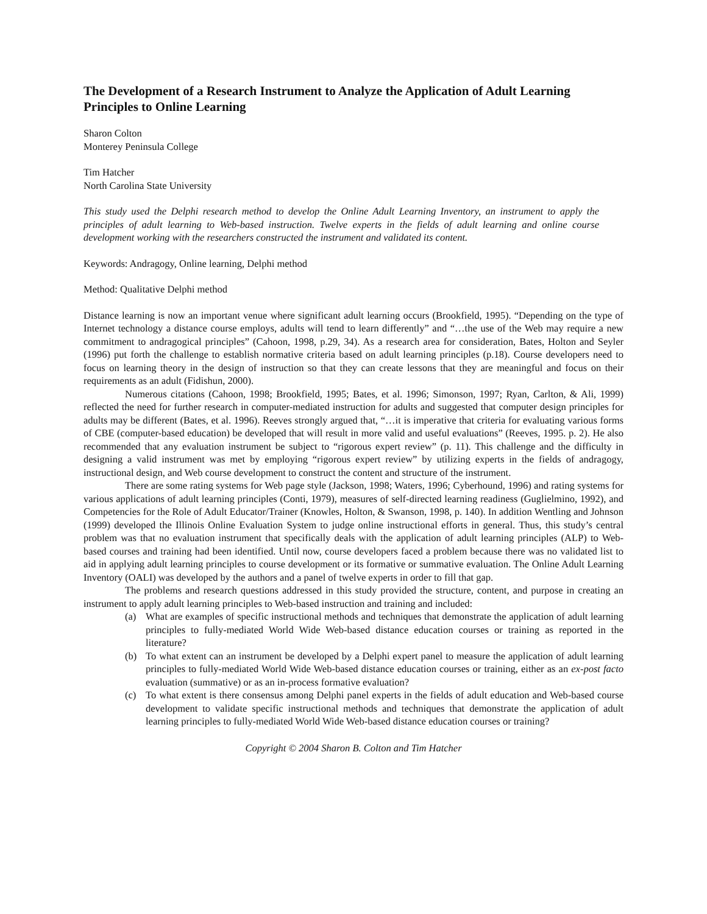The Development of a Research Instrument to Analyze the Application of Adult Learning Principles to Online Learning
Sharon Colton
Monterey Peninsula College
Tim Hatcher
North Carolina State University
This study used the Delphi research method to develop the Online Adult Learning Inventory, an instrument to apply the principles of adult learning to Web-based instruction. Twelve experts in the fields of adult learning and online course development working with the researchers constructed the instrument and validated its content.
Keywords: Andragogy, Online learning, Delphi method
Method: Qualitative Delphi method
Distance learning is now an important venue where significant adult learning occurs (Brookfield, 1995). “Depending on the type of Internet technology a distance course employs, adults will tend to learn differently” and “…the use of the Web may require a new commitment to andragogical principles” (Cahoon, 1998, p.29, 34). As a research area for consideration, Bates, Holton and Seyler (1996) put forth the challenge to establish normative criteria based on adult learning principles (p.18). Course developers need to focus on learning theory in the design of instruction so that they can create lessons that they are meaningful and focus on their requirements as an adult (Fidishun, 2000).
Numerous citations (Cahoon, 1998; Brookfield, 1995; Bates, et al. 1996; Simonson, 1997; Ryan, Carlton, & Ali, 1999) reflected the need for further research in computer-mediated instruction for adults and suggested that computer design principles for adults may be different (Bates, et al. 1996). Reeves strongly argued that, “…it is imperative that criteria for evaluating various forms of CBE (computer-based education) be developed that will result in more valid and useful evaluations” (Reeves, 1995. p. 2). He also recommended that any evaluation instrument be subject to “rigorous expert review” (p. 11). This challenge and the difficulty in designing a valid instrument was met by employing “rigorous expert review” by utilizing experts in the fields of andragogy, instructional design, and Web course development to construct the content and structure of the instrument.
There are some rating systems for Web page style (Jackson, 1998; Waters, 1996; Cyberhound, 1996) and rating systems for various applications of adult learning principles (Conti, 1979), measures of self-directed learning readiness (Guglielmino, 1992), and Competencies for the Role of Adult Educator/Trainer (Knowles, Holton, & Swanson, 1998, p. 140). In addition Wentling and Johnson (1999) developed the Illinois Online Evaluation System to judge online instructional efforts in general. Thus, this study’s central problem was that no evaluation instrument that specifically deals with the application of adult learning principles (ALP) to Web-based courses and training had been identified. Until now, course developers faced a problem because there was no validated list to aid in applying adult learning principles to course development or its formative or summative evaluation. The Online Adult Learning Inventory (OALI) was developed by the authors and a panel of twelve experts in order to fill that gap.
The problems and research questions addressed in this study provided the structure, content, and purpose in creating an instrument to apply adult learning principles to Web-based instruction and training and included:
(a) What are examples of specific instructional methods and techniques that demonstrate the application of adult learning principles to fully-mediated World Wide Web-based distance education courses or training as reported in the literature?
(b) To what extent can an instrument be developed by a Delphi expert panel to measure the application of adult learning principles to fully-mediated World Wide Web-based distance education courses or training, either as an ex-post facto evaluation (summative) or as an in-process formative evaluation?
(c) To what extent is there consensus among Delphi panel experts in the fields of adult education and Web-based course development to validate specific instructional methods and techniques that demonstrate the application of adult learning principles to fully-mediated World Wide Web-based distance education courses or training?
Copyright © 2004 Sharon B. Colton and Tim Hatcher